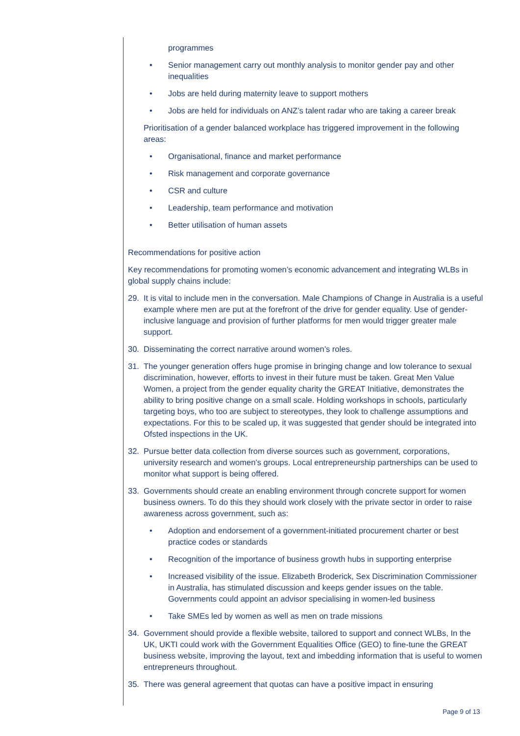programmes
• Senior management carry out monthly analysis to monitor gender pay and other inequalities
• Jobs are held during maternity leave to support mothers
• Jobs are held for individuals on ANZ’s talent radar who are taking a career break
Prioritisation of a gender balanced workplace has triggered improvement in the following areas:
• Organisational, finance and market performance
• Risk management and corporate governance
• CSR and culture
• Leadership, team performance and motivation
• Better utilisation of human assets
Recommendations for positive action
Key recommendations for promoting women’s economic advancement and integrating WLBs in global supply chains include:
29. It is vital to include men in the conversation. Male Champions of Change in Australia is a useful example where men are put at the forefront of the drive for gender equality. Use of gender-inclusive language and provision of further platforms for men would trigger greater male support.
30. Disseminating the correct narrative around women’s roles.
31. The younger generation offers huge promise in bringing change and low tolerance to sexual discrimination, however, efforts to invest in their future must be taken. Great Men Value Women, a project from the gender equality charity the GREAT Initiative, demonstrates the ability to bring positive change on a small scale. Holding workshops in schools, particularly targeting boys, who too are subject to stereotypes, they look to challenge assumptions and expectations. For this to be scaled up, it was suggested that gender should be integrated into Ofsted inspections in the UK.
32. Pursue better data collection from diverse sources such as government, corporations, university research and women’s groups. Local entrepreneurship partnerships can be used to monitor what support is being offered.
33. Governments should create an enabling environment through concrete support for women business owners. To do this they should work closely with the private sector in order to raise awareness across government, such as:
• Adoption and endorsement of a government-initiated procurement charter or best practice codes or standards
• Recognition of the importance of business growth hubs in supporting enterprise
• Increased visibility of the issue. Elizabeth Broderick, Sex Discrimination Commissioner in Australia, has stimulated discussion and keeps gender issues on the table. Governments could appoint an advisor specialising in women-led business
• Take SMEs led by women as well as men on trade missions
34. Government should provide a flexible website, tailored to support and connect WLBs, In the UK, UKTI could work with the Government Equalities Office (GEO) to fine-tune the GREAT business website, improving the layout, text and imbedding information that is useful to women entrepreneurs throughout.
35. There was general agreement that quotas can have a positive impact in ensuring
Page 9 of 13